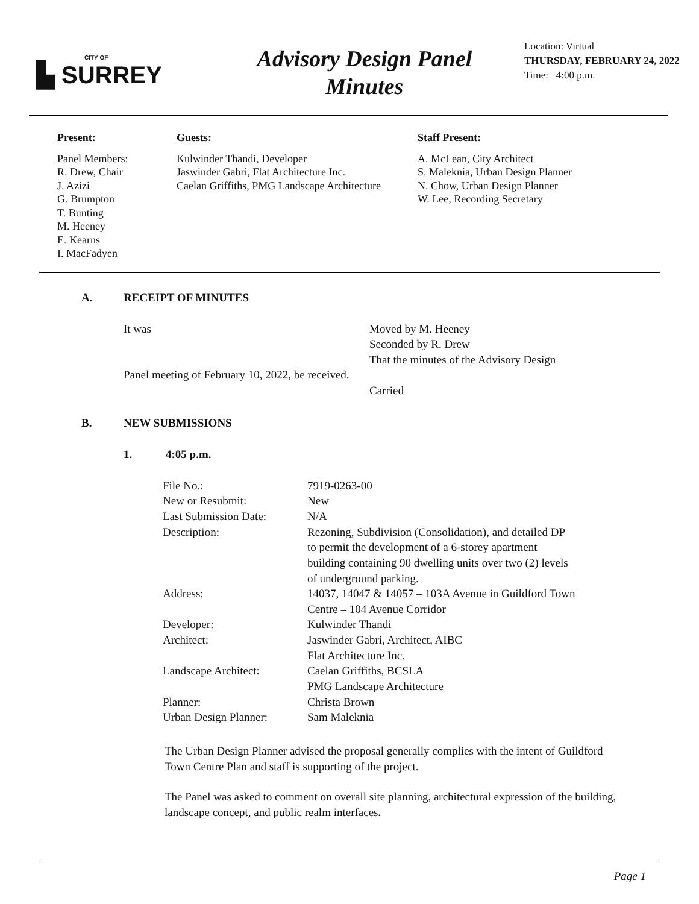CITY OF
▙ SURREY
Advisory Design Panel
Minutes
Location: Virtual
THURSDAY, FEBRUARY 24, 2022
Time: 4:00 p.m.
Present:
Panel Members:
R. Drew, Chair
J. Azizi
G. Brumpton
T. Bunting
M. Heeney
E. Kearns
I. MacFadyen
Guests:
Kulwinder Thandi, Developer
Jaswinder Gabri, Flat Architecture Inc.
Caelan Griffiths, PMG Landscape Architecture
Staff Present:
A. McLean, City Architect
S. Maleknia, Urban Design Planner
N. Chow, Urban Design Planner
W. Lee, Recording Secretary
A. RECEIPT OF MINUTES
It was Moved by M. Heeney
Seconded by R. Drew
That the minutes of the Advisory Design
Panel meeting of February 10, 2022, be received.
Carried
B. NEW SUBMISSIONS
1. 4:05 p.m.
| File No.: | 7919-0263-00 |
| New or Resubmit: | New |
| Last Submission Date: | N/A |
| Description: | Rezoning, Subdivision (Consolidation), and detailed DP to permit the development of a 6-storey apartment building containing 90 dwelling units over two (2) levels of underground parking. |
| Address: | 14037, 14047 & 14057 – 103A Avenue in Guildford Town Centre – 104 Avenue Corridor |
| Developer: | Kulwinder Thandi |
| Architect: | Jaswinder Gabri, Architect, AIBC Flat Architecture Inc. |
| Landscape Architect: | Caelan Griffiths, BCSLA PMG Landscape Architecture |
| Planner: | Christa Brown |
| Urban Design Planner: | Sam Maleknia |
The Urban Design Planner advised the proposal generally complies with the intent of Guildford Town Centre Plan and staff is supporting of the project.
The Panel was asked to comment on overall site planning, architectural expression of the building, landscape concept, and public realm interfaces.
Page 1